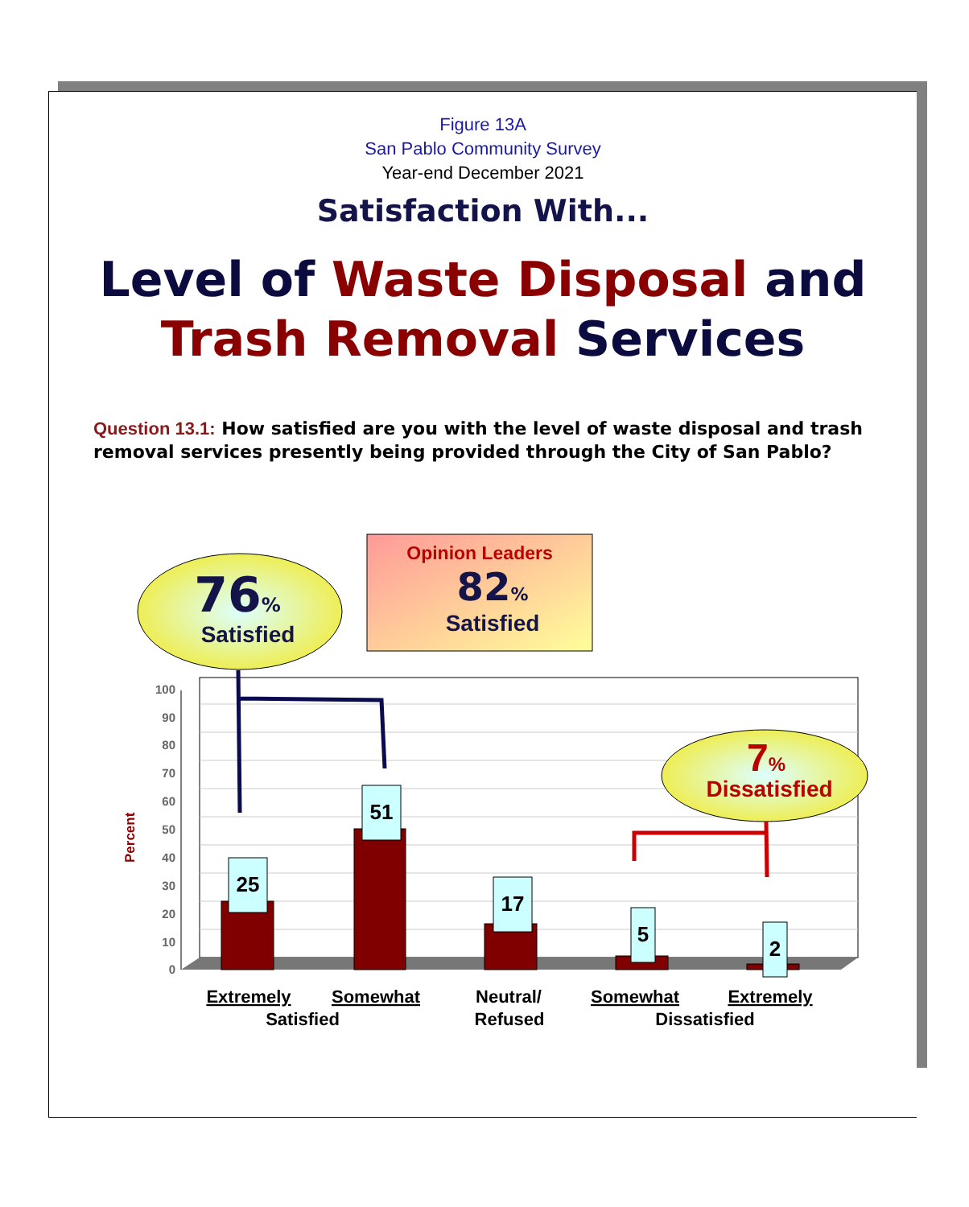Figure 13A
San Pablo Community Survey
Year-end December 2021
Satisfaction With...
Level of Waste Disposal and
Trash Removal Services
Question 13.1: How satisfied are you with the level of waste disposal and trash removal services presently being provided through the City of San Pablo?
0
10
20
30
40
50
60
70
80
90
100
Percent
25
51
17
5
2
76%
Satisfied
Opinion Leaders
82%
Satisfied
7%
Dissatisfied
Extremely
Somewhat
Satisfied
Neutral/
Refused
Somewhat
Extremely
Dissatisfied